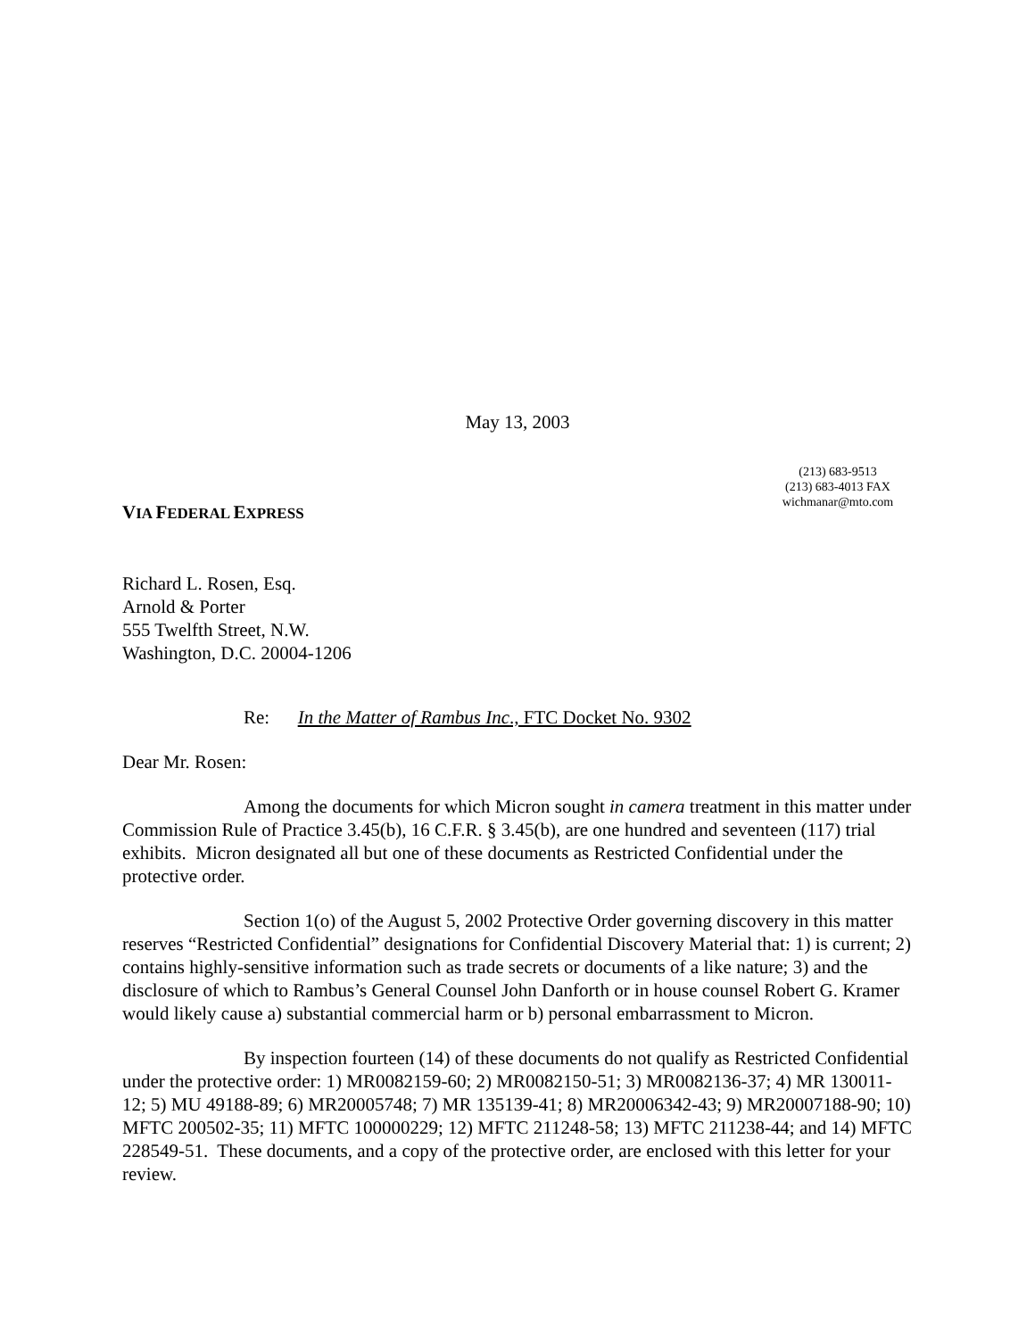May 13, 2003
(213) 683-9513
(213) 683-4013 FAX
wichmanar@mto.com
VIA FEDERAL EXPRESS
Richard L. Rosen, Esq.
Arnold & Porter
555 Twelfth Street, N.W.
Washington, D.C. 20004-1206
Re: In the Matter of Rambus Inc., FTC Docket No. 9302
Dear Mr. Rosen:
Among the documents for which Micron sought in camera treatment in this matter under Commission Rule of Practice 3.45(b), 16 C.F.R. § 3.45(b), are one hundred and seventeen (117) trial exhibits. Micron designated all but one of these documents as Restricted Confidential under the protective order.
Section 1(o) of the August 5, 2002 Protective Order governing discovery in this matter reserves “Restricted Confidential” designations for Confidential Discovery Material that: 1) is current; 2) contains highly-sensitive information such as trade secrets or documents of a like nature; 3) and the disclosure of which to Rambus’s General Counsel John Danforth or in house counsel Robert G. Kramer would likely cause a) substantial commercial harm or b) personal embarrassment to Micron.
By inspection fourteen (14) of these documents do not qualify as Restricted Confidential under the protective order: 1) MR0082159-60; 2) MR0082150-51; 3) MR0082136-37; 4) MR 130011-12; 5) MU 49188-89; 6) MR20005748; 7) MR 135139-41; 8) MR20006342-43; 9) MR20007188-90; 10) MFTC 200502-35; 11) MFTC 100000229; 12) MFTC 211248-58; 13) MFTC 211238-44; and 14) MFTC 228549-51. These documents, and a copy of the protective order, are enclosed with this letter for your review.